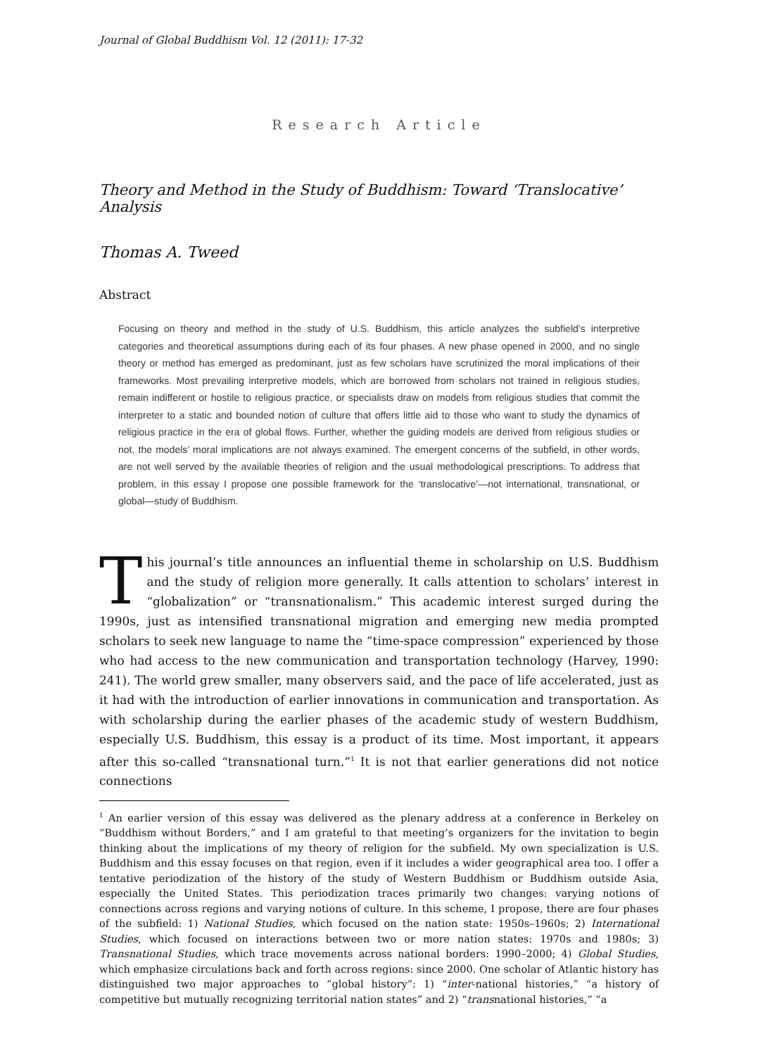Journal of Global Buddhism Vol. 12 (2011): 17-32
Research Article
Theory and Method in the Study of Buddhism: Toward ‘Translocative’ Analysis
Thomas A. Tweed
Abstract
Focusing on theory and method in the study of U.S. Buddhism, this article analyzes the subfield’s interpretive categories and theoretical assumptions during each of its four phases. A new phase opened in 2000, and no single theory or method has emerged as predominant, just as few scholars have scrutinized the moral implications of their frameworks. Most prevailing interpretive models, which are borrowed from scholars not trained in religious studies, remain indifferent or hostile to religious practice, or specialists draw on models from religious studies that commit the interpreter to a static and bounded notion of culture that offers little aid to those who want to study the dynamics of religious practice in the era of global flows. Further, whether the guiding models are derived from religious studies or not, the models’ moral implications are not always examined. The emergent concerns of the subfield, in other words, are not well served by the available theories of religion and the usual methodological prescriptions. To address that problem, in this essay I propose one possible framework for the ‘translocative’—not international, transnational, or global—study of Buddhism.
This journal’s title announces an influential theme in scholarship on U.S. Buddhism and the study of religion more generally. It calls attention to scholars’ interest in “globalization” or “transnationalism.” This academic interest surged during the 1990s, just as intensified transnational migration and emerging new media prompted scholars to seek new language to name the “time-space compression” experienced by those who had access to the new communication and transportation technology (Harvey, 1990: 241). The world grew smaller, many observers said, and the pace of life accelerated, just as it had with the introduction of earlier innovations in communication and transportation. As with scholarship during the earlier phases of the academic study of western Buddhism, especially U.S. Buddhism, this essay is a product of its time. Most important, it appears after this so-called “transnational turn.”<sup>1</sup> It is not that earlier generations did not notice connections
<sup>1</sup> An earlier version of this essay was delivered as the plenary address at a conference in Berkeley on “Buddhism without Borders,” and I am grateful to that meeting’s organizers for the invitation to begin thinking about the implications of my theory of religion for the subfield. My own specialization is U.S. Buddhism and this essay focuses on that region, even if it includes a wider geographical area too. I offer a tentative periodization of the history of the study of Western Buddhism or Buddhism outside Asia, especially the United States. This periodization traces primarily two changes: varying notions of connections across regions and varying notions of culture. In this scheme, I propose, there are four phases of the subfield: 1) National Studies, which focused on the nation state: 1950s–1960s; 2) International Studies, which focused on interactions between two or more nation states: 1970s and 1980s; 3) Transnational Studies, which trace movements across national borders: 1990–2000; 4) Global Studies, which emphasize circulations back and forth across regions: since 2000. One scholar of Atlantic history has distinguished two major approaches to “global history”: 1) “inter-national histories,” “a history of competitive but mutually recognizing territorial nation states” and 2) “transnational histories,” “a